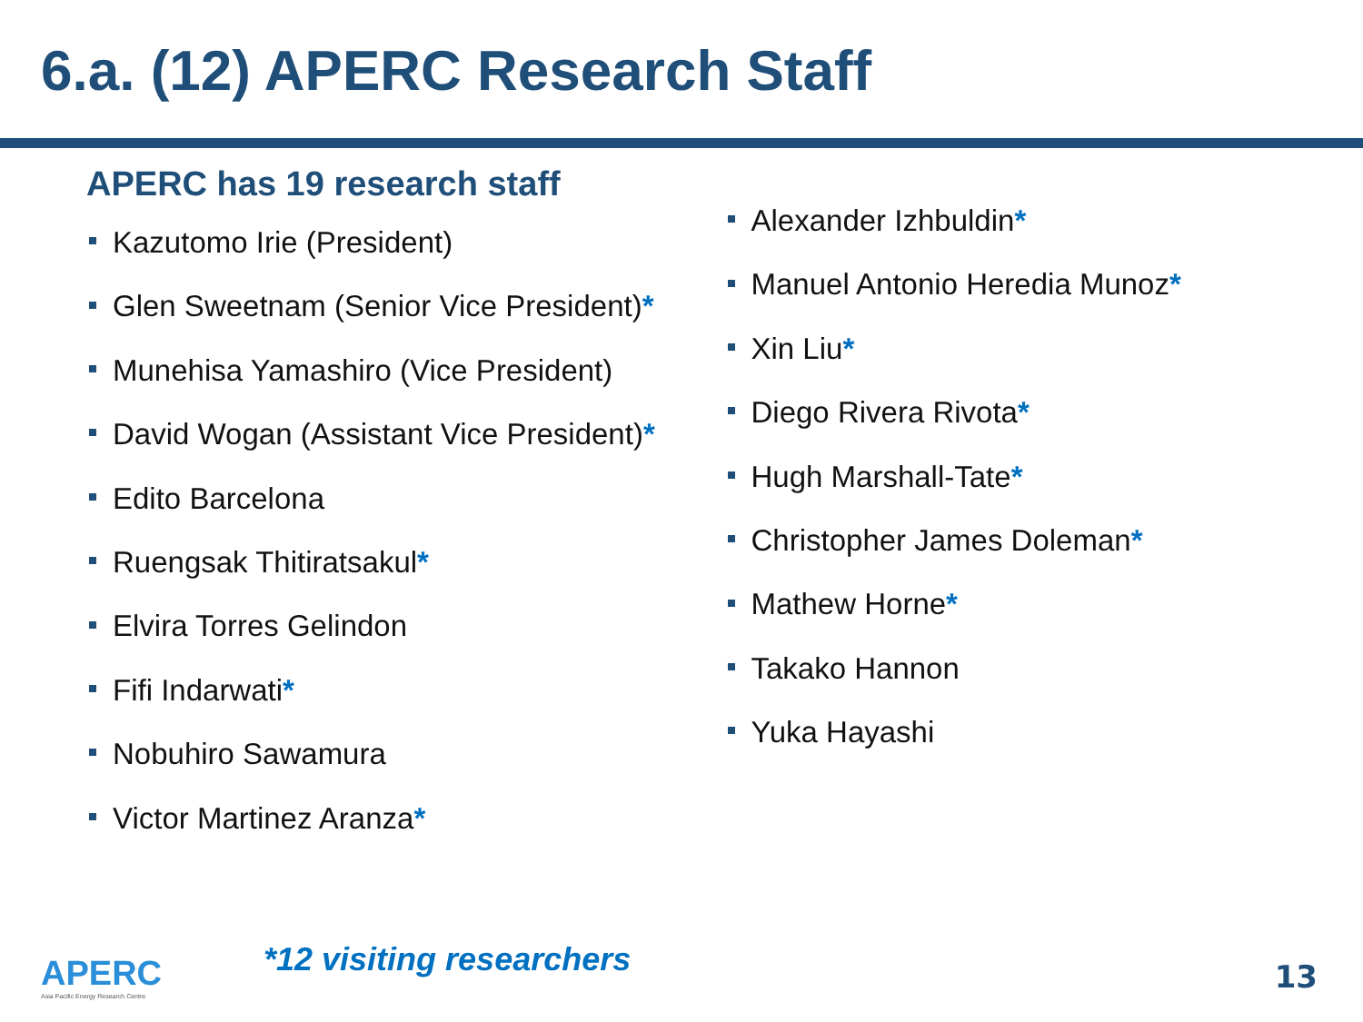6.a. (12) APERC Research Staff
APERC has 19 research staff
Kazutomo Irie (President)
Glen Sweetnam (Senior Vice President)*
Munehisa Yamashiro (Vice President)
David Wogan (Assistant Vice President)*
Edito Barcelona
Ruengsak Thitiratsakul*
Elvira Torres Gelindon
Fifi Indarwati*
Nobuhiro Sawamura
Victor Martinez Aranza*
Alexander Izhbuldin*
Manuel Antonio Heredia Munoz*
Xin Liu*
Diego Rivera Rivota*
Hugh Marshall-Tate*
Christopher James Doleman*
Mathew Horne*
Takako Hannon
Yuka Hayashi
APERC
Asia Pacific Energy Research Centre
*12 visiting researchers 13